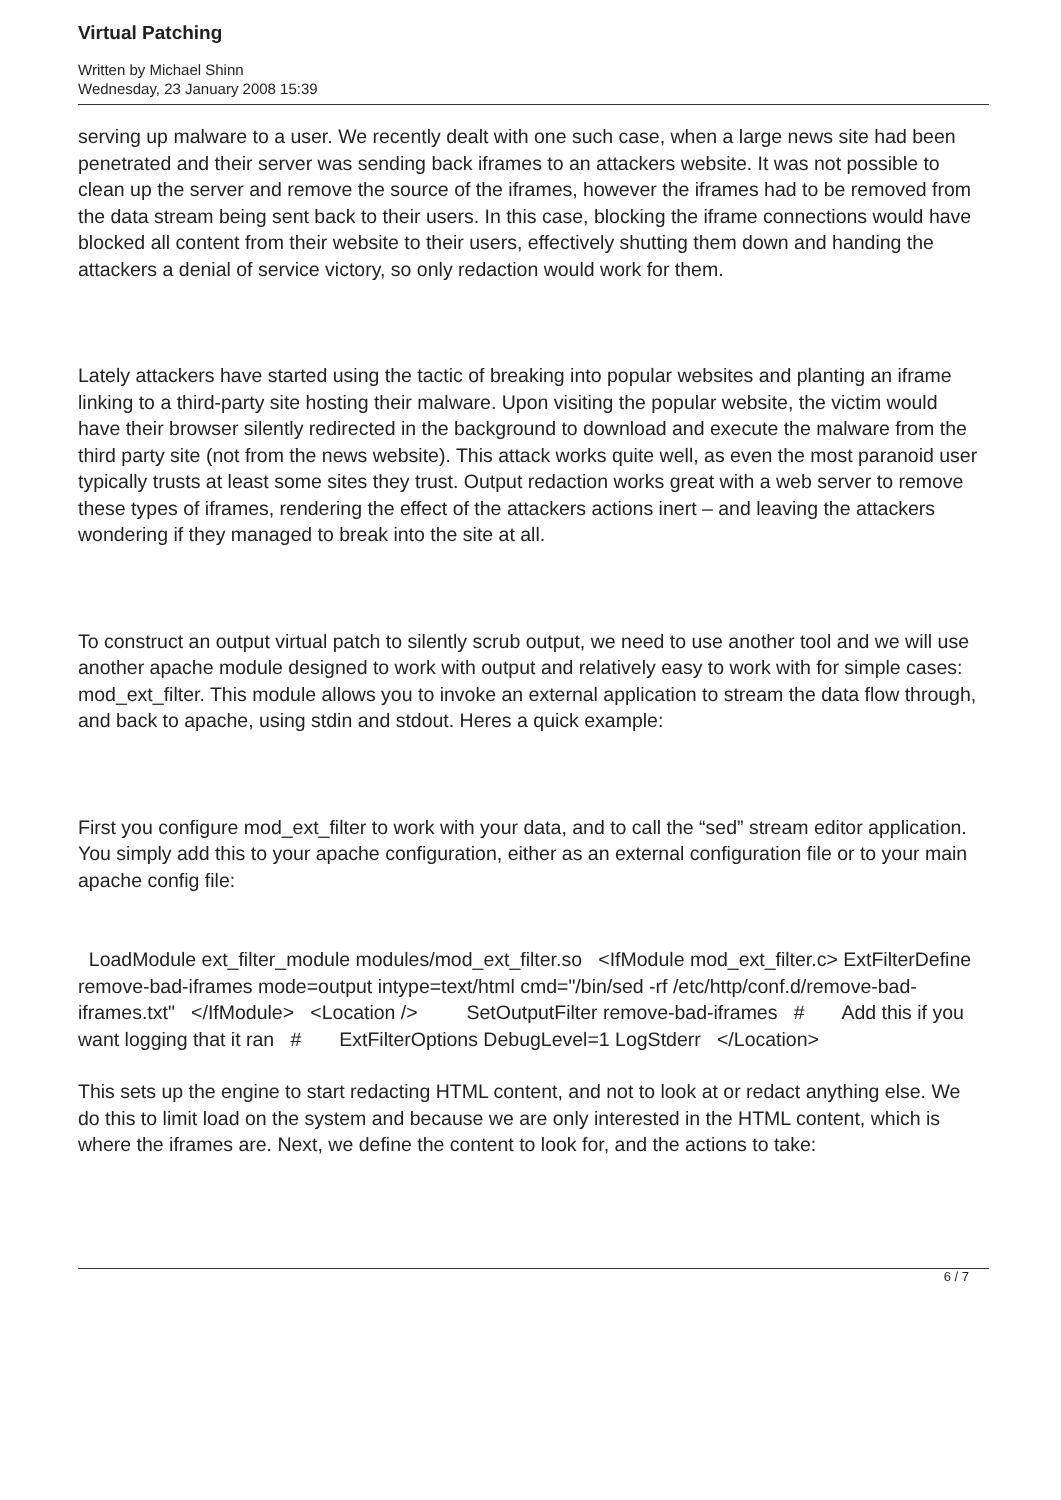Virtual Patching
Written by Michael Shinn
Wednesday, 23 January 2008 15:39
serving up malware to a user. We recently dealt with one such case, when a large news site had been penetrated and their server was sending back iframes to an attackers website. It was not possible to clean up the server and remove the source of the iframes, however the iframes had to be removed from the data stream being sent back to their users. In this case, blocking the iframe connections would have blocked all content from their website to their users, effectively shutting them down and handing the attackers a denial of service victory, so only redaction would work for them.
Lately attackers have started using the tactic of breaking into popular websites and planting an iframe linking to a third-party site hosting their malware. Upon visiting the popular website, the victim would have their browser silently redirected in the background to download and execute the malware from the third party site (not from the news website). This attack works quite well, as even the most paranoid user typically trusts at least some sites they trust. Output redaction works great with a web server to remove these types of iframes, rendering the effect of the attackers actions inert – and leaving the attackers wondering if they managed to break into the site at all.
To construct an output virtual patch to silently scrub output, we need to use another tool and we will use another apache module designed to work with output and relatively easy to work with for simple cases: mod_ext_filter. This module allows you to invoke an external application to stream the data flow through, and back to apache, using stdin and stdout. Heres a quick example:
First you configure mod_ext_filter to work with your data, and to call the “sed” stream editor application. You simply add this to your apache configuration, either as an external configuration file or to your main apache config file:
LoadModule ext_filter_module modules/mod_ext_filter.so <IfModule mod_ext_filter.c> ExtFilterDefine remove-bad-iframes mode=output intype=text/html cmd="/bin/sed -rf /etc/http/conf.d/remove-bad-iframes.txt" </IfModule> <Location /> SetOutputFilter remove-bad-iframes # Add this if you want logging that it ran # ExtFilterOptions DebugLevel=1 LogStderr </Location>
This sets up the engine to start redacting HTML content, and not to look at or redact anything else. We do this to limit load on the system and because we are only interested in the HTML content, which is where the iframes are. Next, we define the content to look for, and the actions to take:
6 / 7